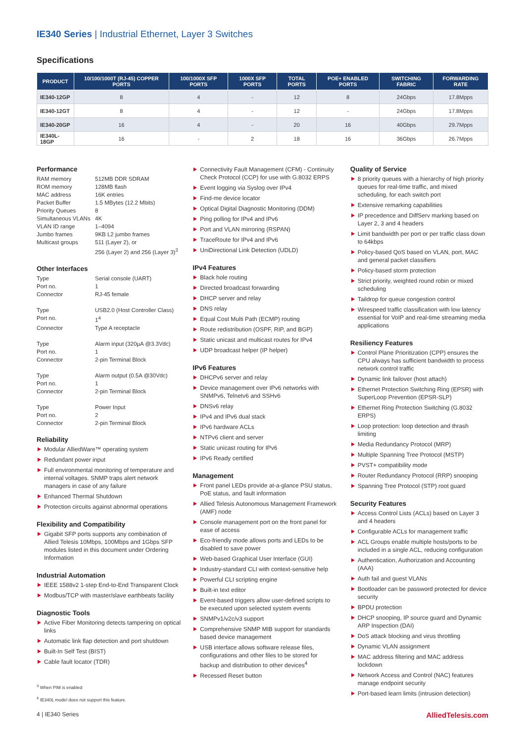IE340 Series | Industrial Ethernet, Layer 3 Switches
Specifications
| PRODUCT | 10/100/1000T (RJ-45) COPPER PORTS | 100/1000X SFP PORTS | 1000X SFP PORTS | TOTAL PORTS | POE+ ENABLED PORTS | SWITCHING FABRIC | FORWARDING RATE |
| --- | --- | --- | --- | --- | --- | --- | --- |
| IE340-12GP | 8 | 4 | - | 12 | 8 | 24Gbps | 17.8Mpps |
| IE340-12GT | 8 | 4 | - | 12 | - | 24Gbps | 17.8Mpps |
| IE340-20GP | 16 | 4 | - | 20 | 16 | 40Gbps | 29.7Mpps |
| IE340L-18GP | 16 | - | 2 | 18 | 16 | 36Gbps | 26.7Mpps |
Performance
RAM memory 512MB DDR SDRAM ROM memory 128MB flash MAC address 16K entries Packet Buffer 1.5 MBytes (12.2 Mbits) Priority Queues 8 Simultaneous VLANs 4K VLAN ID range 1–4094 Jumbo frames 9KB L2 jumbo frames Multicast groups 511 (Layer 2), or
256 (Layer 2) and 256 (Layer 3)<sup>3</sup>
Other Interfaces
Type Serial console (UART) Port no. 1 Connector RJ-45 female Type USB2.0 (Host Controller Class) Port no. 1<sup>4</sup> Connector Type A receptacle Type Alarm input (320µA @3.3Vdc) Port no. 1 Connector 2-pin Terminal Block Type Alarm output (0.5A @30Vdc) Port no. 1 Connector 2-pin Terminal Block Type Power Input Port no. 2 Connector 2-pin Terminal Block
Reliability
Modular AlliedWare™ operating system
Redundant power input
Full environmental monitoring of temperature and internal voltages. SNMP traps alert network managers in case of any failure
Enhanced Thermal Shutdown
Protection circuits against abnormal operations
Flexibility and Compatibility
Gigabit SFP ports supports any combination of Allied Telesis 10Mbps, 100Mbps and 1Gbps SFP modules listed in this document under Ordering Information
Industrial Automation
IEEE 1588v2 1-step End-to-End Transparent Clock
Modbus/TCP with master/slave earthbeats facility
Diagnostic Tools
Active Fiber Monitoring detects tampering on optical links
Automatic link flap detection and port shutdown
Built-In Self Test (BIST)
Cable fault locator (TDR)
<sup>3</sup> When PIM is enabled
<sup>4</sup> IE340L model does not support this feature.
Connectivity Fault Management (CFM) - Continuity Check Protocol (CCP) for use with G.8032 ERPS
Event logging via Syslog over IPv4
Find-me device locator
Optical Digital Diagnostic Monitoring (DDM)
Ping polling for IPv4 and IPv6
Port and VLAN mirroring (RSPAN)
TraceRoute for IPv4 and IPv6
UniDirectional Link Detection (UDLD)
IPv4 Features
Black hole routing
Directed broadcast forwarding
DHCP server and relay
DNS relay
Equal Cost Multi Path (ECMP) routing
Route redistribution (OSPF, RIP, and BGP)
Static unicast and multicast routes for IPv4
UDP broadcast helper (IP helper)
IPv6 Features
DHCPv6 server and relay
Device management over IPv6 networks with SNMPv6, Telnetv6 and SSHv6
DNSv6 relay
IPv4 and IPv6 dual stack
IPv6 hardware ACLs
NTPv6 client and server
Static unicast routing for IPv6
IPv6 Ready certified
Management
Front panel LEDs provide at-a-glance PSU status, PoE status, and fault information
Allied Telesis Autonomous Management Framework (AMF) node
Console management port on the front panel for ease of access
Eco-friendly mode allows ports and LEDs to be disabled to save power
Web-based Graphical User Interface (GUI)
Industry-standard CLI with context-sensitive help
Powerful CLI scripting engine
Built-in text editor
Event-based triggers allow user-defined scripts to be executed upon selected system events
SNMPv1/v2c/v3 support
Comprehensive SNMP MIB support for standards based device management
USB interface allows software release files, configurations and other files to be stored for backup and distribution to other devices<sup>4</sup>
Recessed Reset button
Quality of Service
8 priority queues with a hierarchy of high priority queues for real-time traffic, and mixed scheduling, for each switch port
Extensive remarking capabilities
IP precedence and DiffServ marking based on Layer 2, 3 and 4 headers
Limit bandwidth per port or per traffic class down to 64kbps
Policy-based QoS based on VLAN, port, MAC and general packet classifiers
Policy-based storm protection
Strict priority, weighted round robin or mixed scheduling
Taildrop for queue congestion control
Wirespeed traffic classification with low latency essential for VoIP and real-time streaming media applications
Resiliency Features
Control Plane Prioritization (CPP) ensures the CPU always has sufficient bandwidth to process network control traffic
Dynamic link failover (host attach)
Ethernet Protection Switching Ring (EPSR) with SuperLoop Prevention (EPSR-SLP)
Ethernet Ring Protection Switching (G.8032 ERPS)
Loop protection: loop detection and thrash limiting
Media Redundancy Protocol (MRP)
Multiple Spanning Tree Protocol (MSTP)
PVST+ compatibility mode
Router Redundancy Protocol (RRP) snooping
Spanning Tree Protocol (STP) root guard
Security Features
Access Control Lists (ACLs) based on Layer 3 and 4 headers
Configurable ACLs for management traffic
ACL Groups enable multiple hosts/ports to be included in a single ACL, reducing configuration
Authentication, Authorization and Accounting (AAA)
Auth fail and guest VLANs
Bootloader can be password protected for device security
BPDU protection
DHCP snooping, IP source guard and Dynamic ARP Inspection (DAI)
DoS attack blocking and virus throttling
Dynamic VLAN assignment
MAC address filtering and MAC address lockdown
Network Access and Control (NAC) features manage endpoint security
Port-based learn limits (intrusion detection)
4 | IE340 Series AlliedTelesis.com